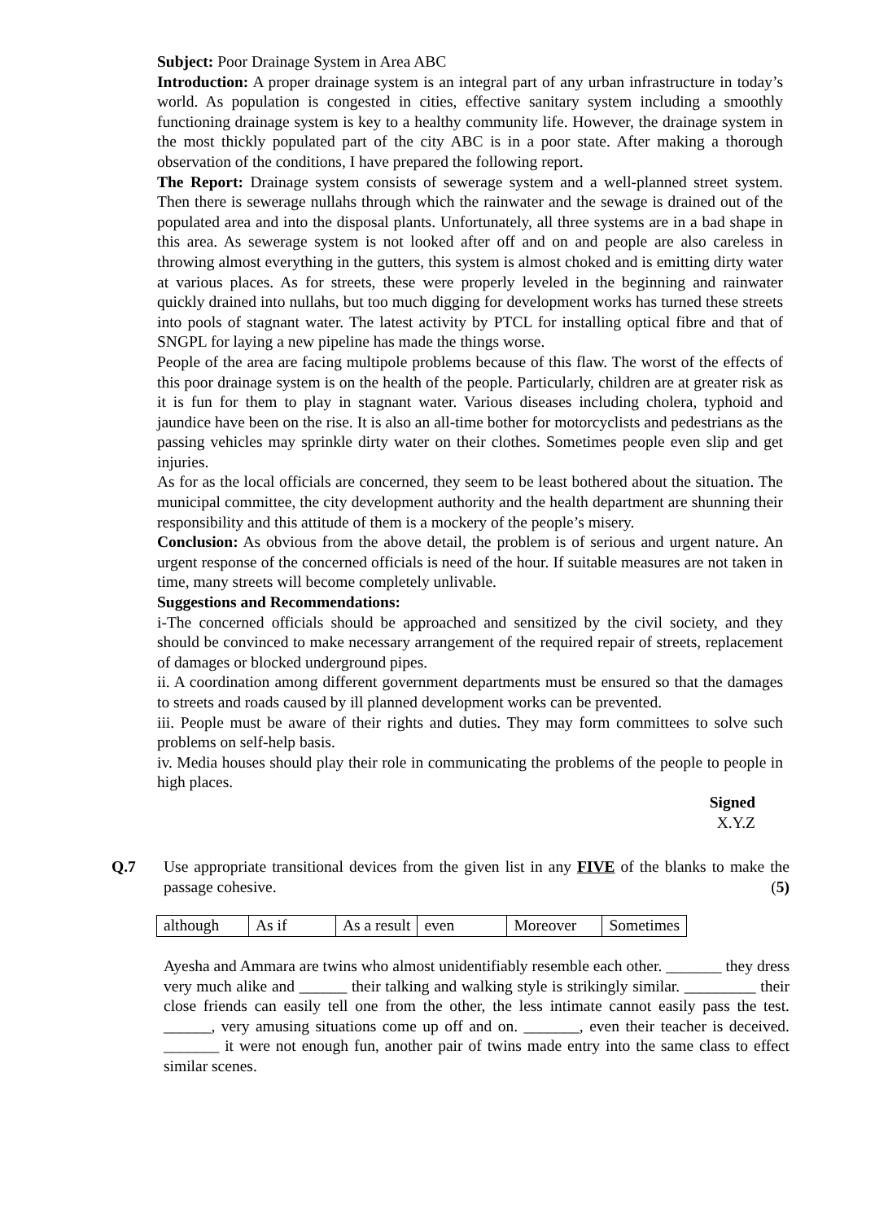Subject: Poor Drainage System in Area ABC
Introduction: A proper drainage system is an integral part of any urban infrastructure in today’s world. As population is congested in cities, effective sanitary system including a smoothly functioning drainage system is key to a healthy community life. However, the drainage system in the most thickly populated part of the city ABC is in a poor state. After making a thorough observation of the conditions, I have prepared the following report.
The Report: Drainage system consists of sewerage system and a well-planned street system. Then there is sewerage nullahs through which the rainwater and the sewage is drained out of the populated area and into the disposal plants. Unfortunately, all three systems are in a bad shape in this area. As sewerage system is not looked after off and on and people are also careless in throwing almost everything in the gutters, this system is almost choked and is emitting dirty water at various places. As for streets, these were properly leveled in the beginning and rainwater quickly drained into nullahs, but too much digging for development works has turned these streets into pools of stagnant water. The latest activity by PTCL for installing optical fibre and that of SNGPL for laying a new pipeline has made the things worse.
People of the area are facing multipole problems because of this flaw. The worst of the effects of this poor drainage system is on the health of the people. Particularly, children are at greater risk as it is fun for them to play in stagnant water. Various diseases including cholera, typhoid and jaundice have been on the rise. It is also an all-time bother for motorcyclists and pedestrians as the passing vehicles may sprinkle dirty water on their clothes. Sometimes people even slip and get injuries.
As for as the local officials are concerned, they seem to be least bothered about the situation. The municipal committee, the city development authority and the health department are shunning their responsibility and this attitude of them is a mockery of the people’s misery.
Conclusion: As obvious from the above detail, the problem is of serious and urgent nature. An urgent response of the concerned officials is need of the hour. If suitable measures are not taken in time, many streets will become completely unlivable.
Suggestions and Recommendations:
i-The concerned officials should be approached and sensitized by the civil society, and they should be convinced to make necessary arrangement of the required repair of streets, replacement of damages or blocked underground pipes.
ii. A coordination among different government departments must be ensured so that the damages to streets and roads caused by ill planned development works can be prevented.
iii. People must be aware of their rights and duties. They may form committees to solve such problems on self-help basis.
iv. Media houses should play their role in communicating the problems of the people to people in high places.
Signed
X.Y.Z
Q.7 Use appropriate transitional devices from the given list in any FIVE of the blanks to make the passage cohesive. (5)
| although | As if | As a result | even | Moreover | Sometimes |
Ayesha and Ammara are twins who almost unidentifiably resemble each other. _______ they dress very much alike and ______ their talking and walking style is strikingly similar. _________ their close friends can easily tell one from the other, the less intimate cannot easily pass the test. ______, very amusing situations come up off and on. _______, even their teacher is deceived. _______ it were not enough fun, another pair of twins made entry into the same class to effect similar scenes.